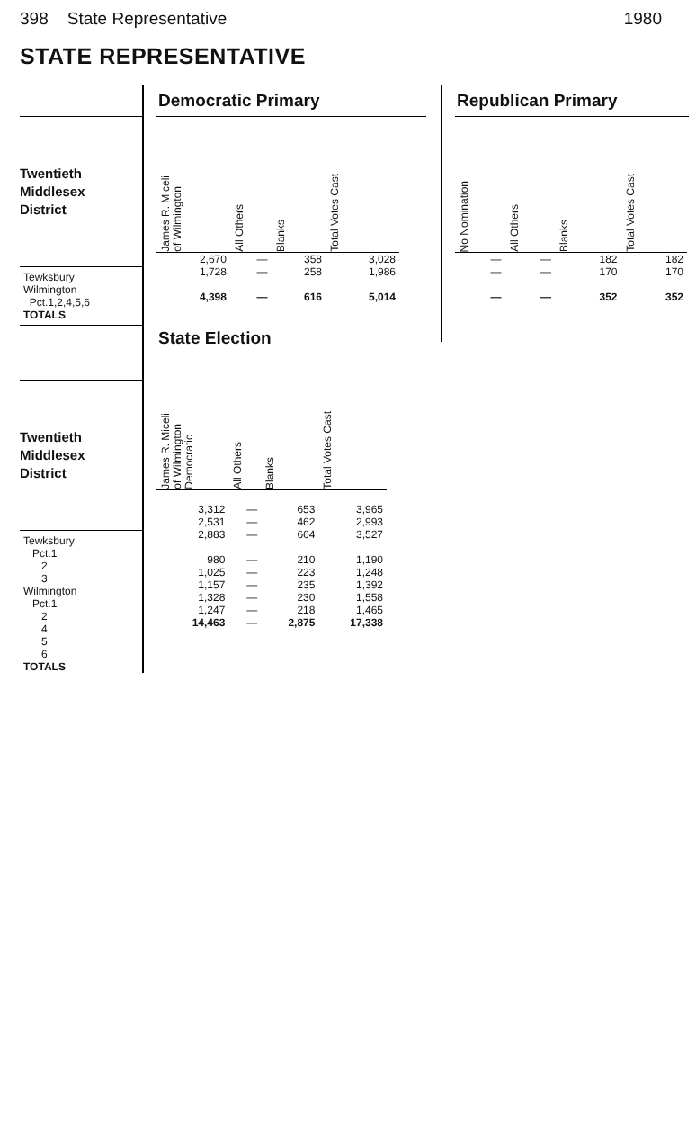398 State Representative 1980
STATE REPRESENTATIVE
Twentieth
Middlesex
District
| Tewksbury |
| Wilmington |
| Pct.1,2,4,5,6 |
| TOTALS |
Twentieth
Middlesex
District
| Tewksbury |
| Pct.1 |
| 2 |
| 3 |
| Wilmington |
| Pct.1 |
| 2 |
| 4 |
| 5 |
| 6 |
| TOTALS |
Democratic Primary
| James R. Miceli of Wilmington | All Others | Blanks | Total Votes Cast |
| --- | --- | --- | --- |
| 2,670 | — | 358 | 3,028 |
| 1,728 | — | 258 | 1,986 |
| 4,398 | — | 616 | 5,014 |
State Election
| James R. Miceli of Wilmington Democratic | All Others | Blanks | Total Votes Cast |
| --- | --- | --- | --- |
| 3,312 | — | 653 | 3,965 |
| 2,531 | — | 462 | 2,993 |
| 2,883 | — | 664 | 3,527 |
| 980 | — | 210 | 1,190 |
| 1,025 | — | 223 | 1,248 |
| 1,157 | — | 235 | 1,392 |
| 1,328 | — | 230 | 1,558 |
| 1,247 | — | 218 | 1,465 |
| 14,463 | — | 2,875 | 17,338 |
Republican Primary
| No Nomination | All Others | Blanks | Total Votes Cast |
| --- | --- | --- | --- |
| — | — | 182 | 182 |
| — | — | 170 | 170 |
| — | — | 352 | 352 |